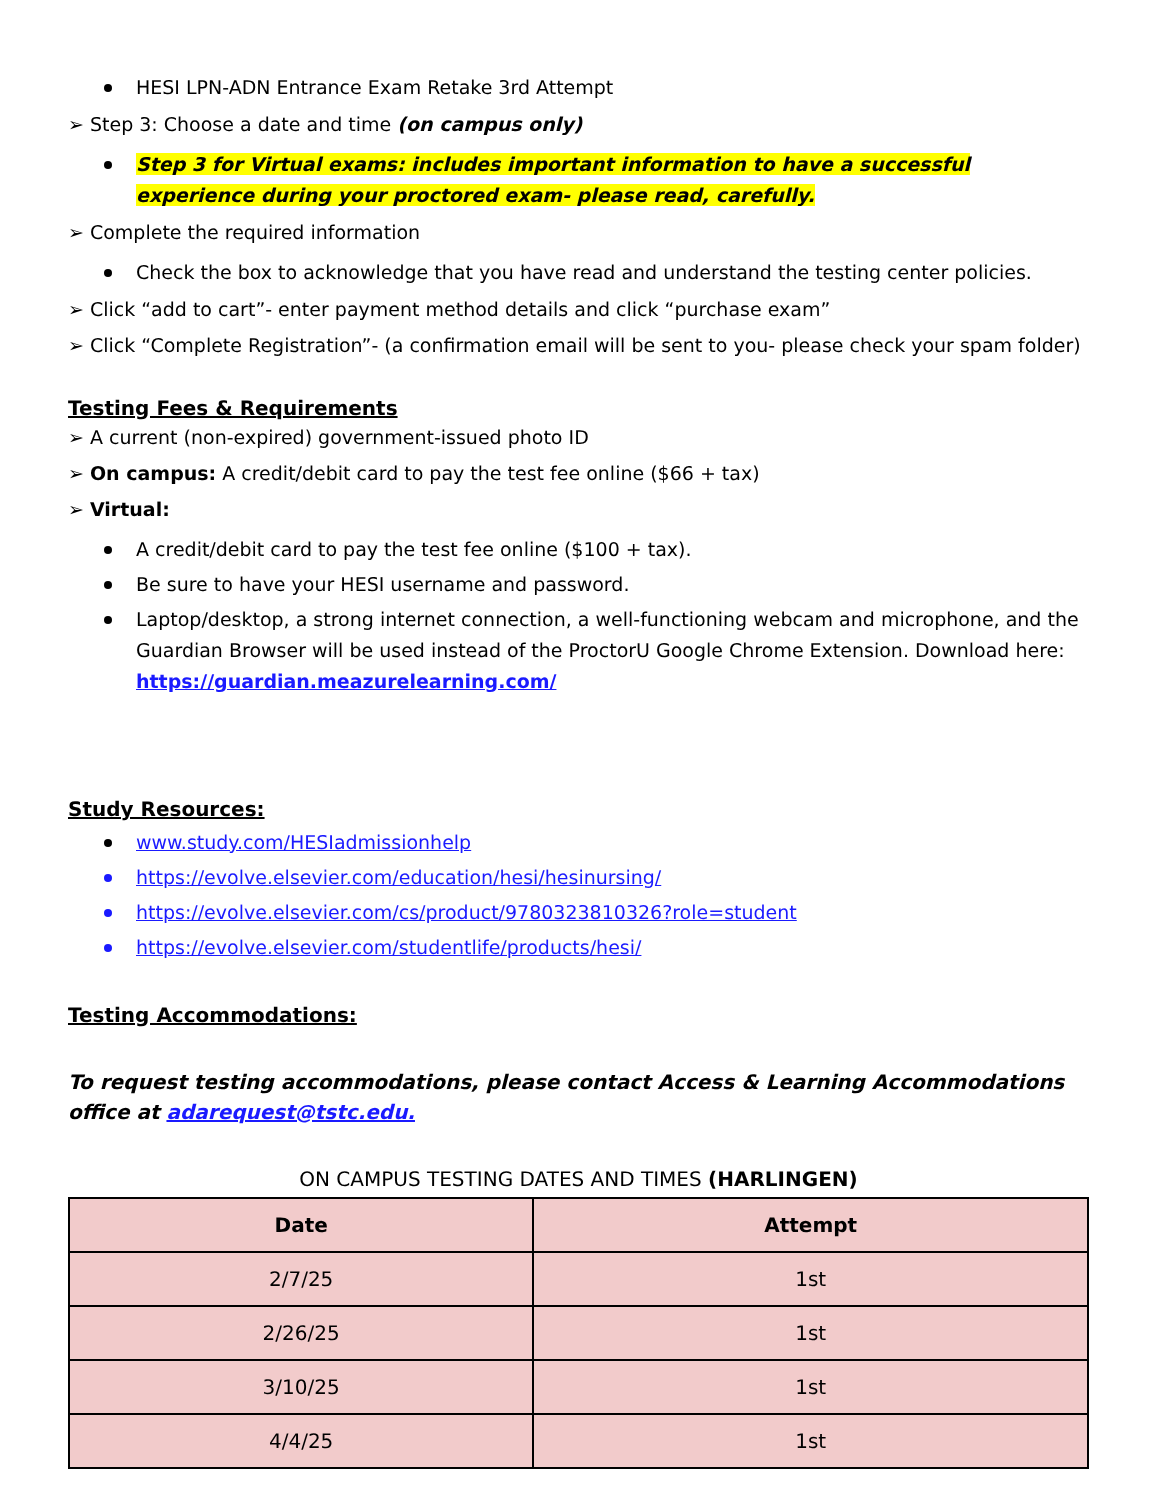HESI LPN-ADN Entrance Exam Retake 3rd Attempt
➢ Step 3: Choose a date and time (on campus only)
Step 3 for Virtual exams: includes important information to have a successful experience during your proctored exam- please read, carefully.
➢ Complete the required information
Check the box to acknowledge that you have read and understand the testing center policies.
➢ Click “add to cart”- enter payment method details and click “purchase exam”
➢ Click “Complete Registration”- (a confirmation email will be sent to you- please check your spam folder)
Testing Fees & Requirements
➢ A current (non-expired) government-issued photo ID
➢ On campus: A credit/debit card to pay the test fee online ($66 + tax)
➢ Virtual:
A credit/debit card to pay the test fee online ($100 + tax).
Be sure to have your HESI username and password.
Laptop/desktop, a strong internet connection, a well-functioning webcam and microphone, and the Guardian Browser will be used instead of the ProctorU Google Chrome Extension. Download here: https://guardian.meazurelearning.com/
Study Resources:
www.study.com/HESIadmissionhelp
https://evolve.elsevier.com/education/hesi/hesinursing/
https://evolve.elsevier.com/cs/product/9780323810326?role=student
https://evolve.elsevier.com/studentlife/products/hesi/
Testing Accommodations:
To request testing accommodations, please contact Access & Learning Accommodations office at adarequest@tstc.edu.
ON CAMPUS TESTING DATES AND TIMES (HARLINGEN)
| Date | Attempt |
| --- | --- |
| 2/7/25 | 1st |
| 2/26/25 | 1st |
| 3/10/25 | 1st |
| 4/4/25 | 1st |